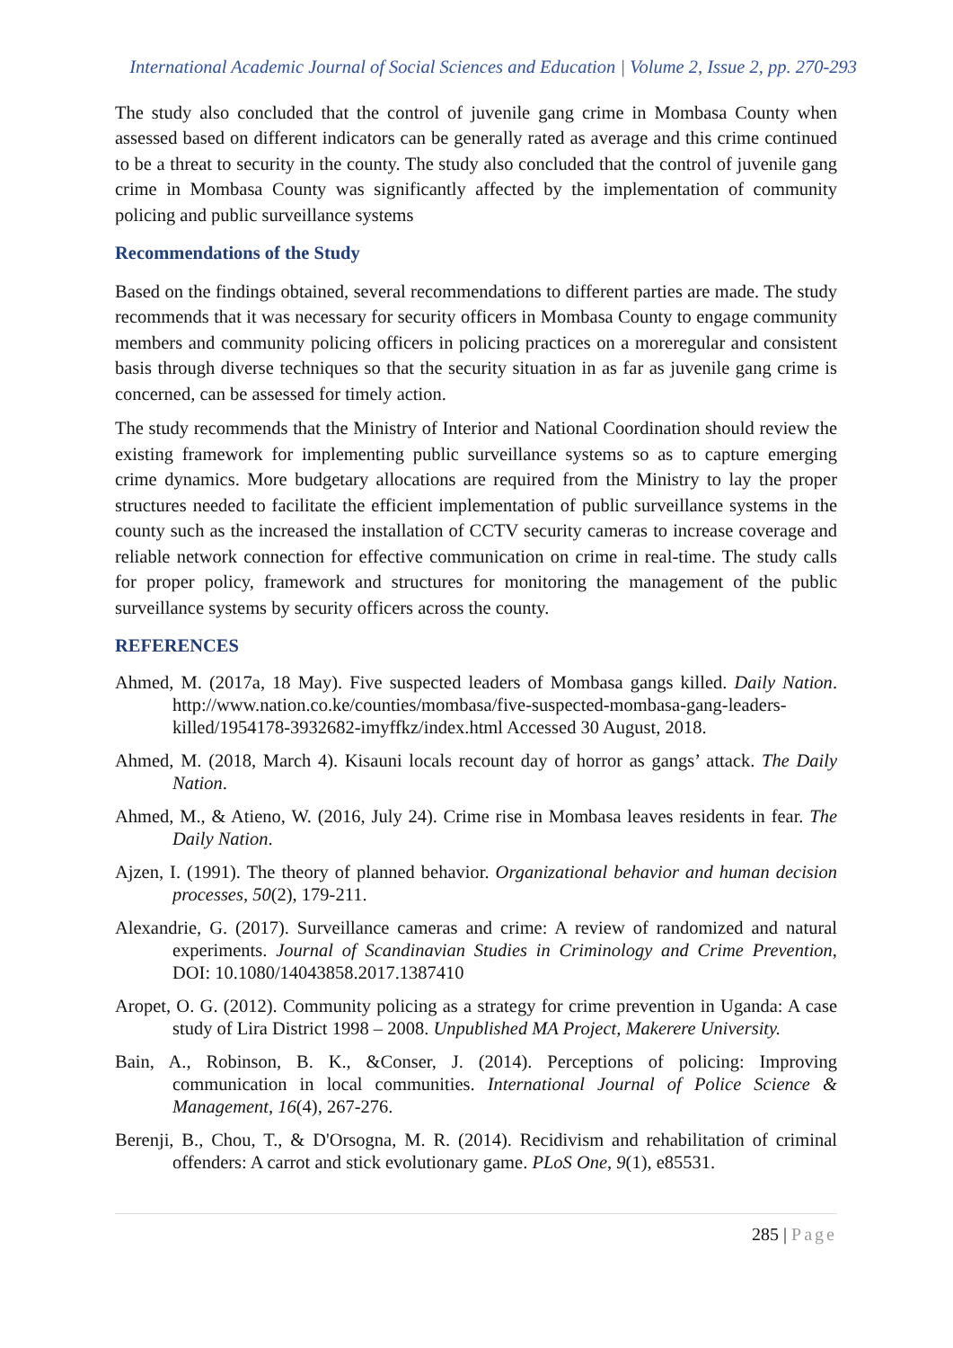International Academic Journal of Social Sciences and Education | Volume 2, Issue 2, pp. 270-293
The study also concluded that the control of juvenile gang crime in Mombasa County when assessed based on different indicators can be generally rated as average and this crime continued to be a threat to security in the county. The study also concluded that the control of juvenile gang crime in Mombasa County was significantly affected by the implementation of community policing and public surveillance systems
Recommendations of the Study
Based on the findings obtained, several recommendations to different parties are made. The study recommends that it was necessary for security officers in Mombasa County to engage community members and community policing officers in policing practices on a moreregular and consistent basis through diverse techniques so that the security situation in as far as juvenile gang crime is concerned, can be assessed for timely action.
The study recommends that the Ministry of Interior and National Coordination should review the existing framework for implementing public surveillance systems so as to capture emerging crime dynamics. More budgetary allocations are required from the Ministry to lay the proper structures needed to facilitate the efficient implementation of public surveillance systems in the county such as the increased the installation of CCTV security cameras to increase coverage and reliable network connection for effective communication on crime in real-time. The study calls for proper policy, framework and structures for monitoring the management of the public surveillance systems by security officers across the county.
REFERENCES
Ahmed, M. (2017a, 18 May). Five suspected leaders of Mombasa gangs killed. Daily Nation. http://www.nation.co.ke/counties/mombasa/five-suspected-mombasa-gang-leaders-killed/1954178-3932682-imyffkz/index.html Accessed 30 August, 2018.
Ahmed, M. (2018, March 4). Kisauni locals recount day of horror as gangs’ attack. The Daily Nation.
Ahmed, M., & Atieno, W. (2016, July 24). Crime rise in Mombasa leaves residents in fear. The Daily Nation.
Ajzen, I. (1991). The theory of planned behavior. Organizational behavior and human decision processes, 50(2), 179-211.
Alexandrie, G. (2017). Surveillance cameras and crime: A review of randomized and natural experiments. Journal of Scandinavian Studies in Criminology and Crime Prevention, DOI: 10.1080/14043858.2017.1387410
Aropet, O. G. (2012). Community policing as a strategy for crime prevention in Uganda: A case study of Lira District 1998 – 2008. Unpublished MA Project, Makerere University.
Bain, A., Robinson, B. K., &Conser, J. (2014). Perceptions of policing: Improving communication in local communities. International Journal of Police Science & Management, 16(4), 267-276.
Berenji, B., Chou, T., & D'Orsogna, M. R. (2014). Recidivism and rehabilitation of criminal offenders: A carrot and stick evolutionary game. PLoS One, 9(1), e85531.
285 | Page